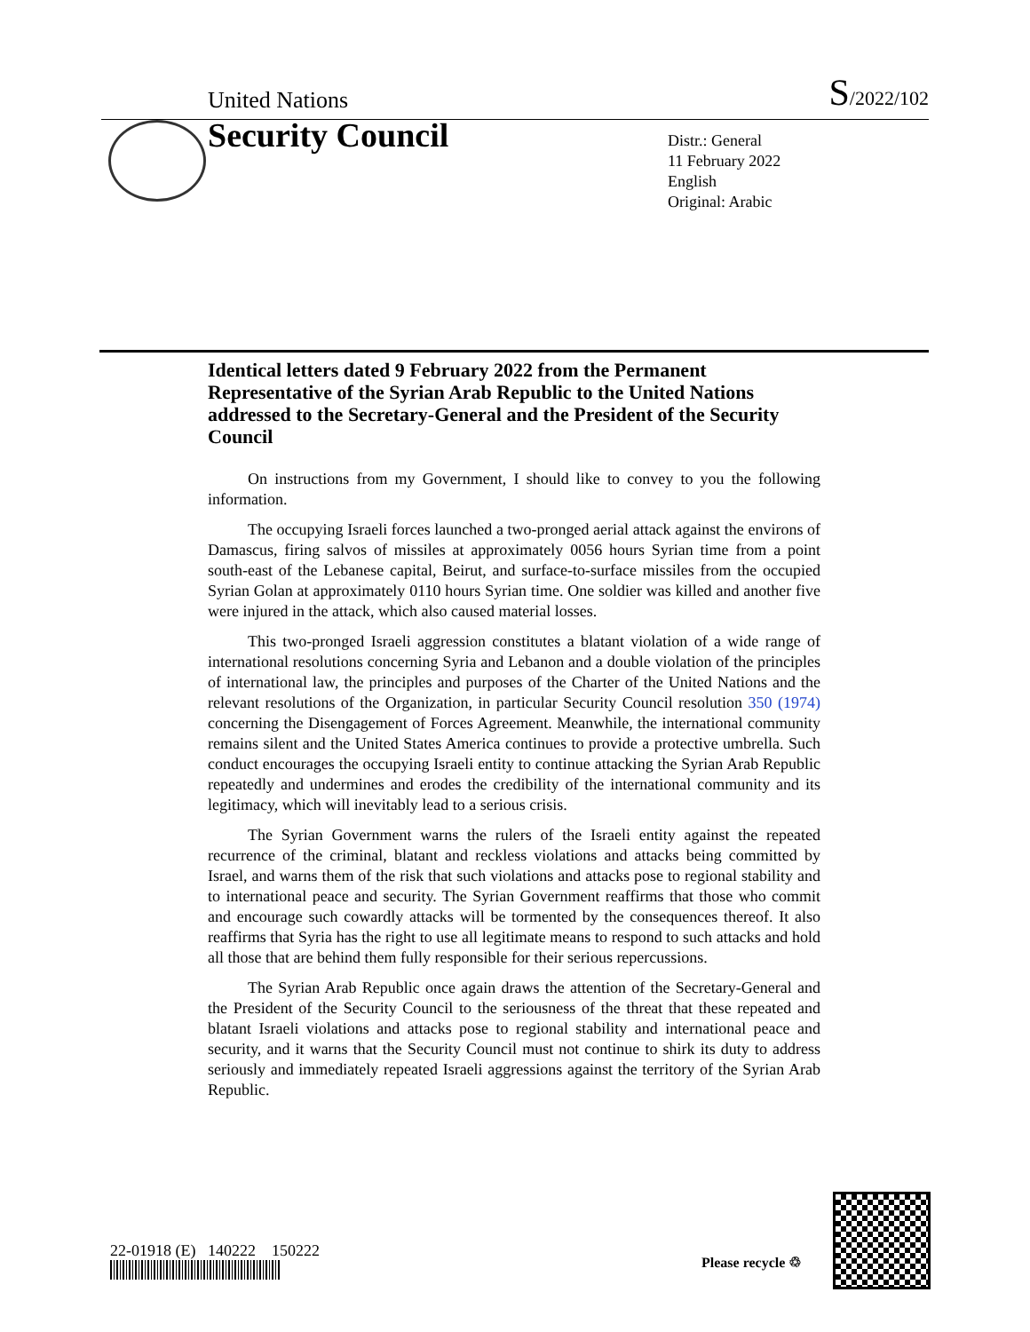United Nations S/2022/102
Security Council
Distr.: General
11 February 2022
English
Original: Arabic
Identical letters dated 9 February 2022 from the Permanent Representative of the Syrian Arab Republic to the United Nations addressed to the Secretary-General and the President of the Security Council
On instructions from my Government, I should like to convey to you the following information.
The occupying Israeli forces launched a two-pronged aerial attack against the environs of Damascus, firing salvos of missiles at approximately 0056 hours Syrian time from a point south-east of the Lebanese capital, Beirut, and surface-to-surface missiles from the occupied Syrian Golan at approximately 0110 hours Syrian time. One soldier was killed and another five were injured in the attack, which also caused material losses.
This two-pronged Israeli aggression constitutes a blatant violation of a wide range of international resolutions concerning Syria and Lebanon and a double violation of the principles of international law, the principles and purposes of the Charter of the United Nations and the relevant resolutions of the Organization, in particular Security Council resolution 350 (1974) concerning the Disengagement of Forces Agreement. Meanwhile, the international community remains silent and the United States America continues to provide a protective umbrella. Such conduct encourages the occupying Israeli entity to continue attacking the Syrian Arab Republic repeatedly and undermines and erodes the credibility of the international community and its legitimacy, which will inevitably lead to a serious crisis.
The Syrian Government warns the rulers of the Israeli entity against the repeated recurrence of the criminal, blatant and reckless violations and attacks being committed by Israel, and warns them of the risk that such violations and attacks pose to regional stability and to international peace and security. The Syrian Government reaffirms that those who commit and encourage such cowardly attacks will be tormented by the consequences thereof. It also reaffirms that Syria has the right to use all legitimate means to respond to such attacks and hold all those that are behind them fully responsible for their serious repercussions.
The Syrian Arab Republic once again draws the attention of the Secretary-General and the President of the Security Council to the seriousness of the threat that these repeated and blatant Israeli violations and attacks pose to regional stability and international peace and security, and it warns that the Security Council must not continue to shirk its duty to address seriously and immediately repeated Israeli aggressions against the territory of the Syrian Arab Republic.
22-01918 (E) 140222 150222
Please recycle ♲